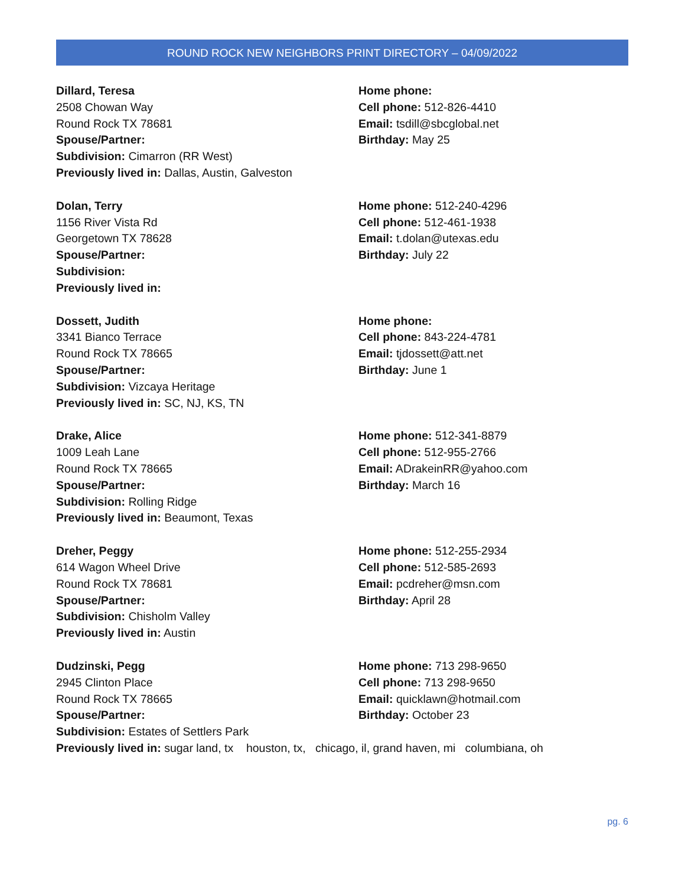ROUND ROCK NEW NEIGHBORS PRINT DIRECTORY – 04/09/2022
Dillard, Teresa
2508 Chowan Way
Round Rock TX 78681
Spouse/Partner:
Subdivision: Cimarron (RR West)
Previously lived in: Dallas, Austin, Galveston
Home phone:
Cell phone: 512-826-4410
Email: tsdill@sbcglobal.net
Birthday: May 25
Dolan, Terry
1156 River Vista Rd
Georgetown TX 78628
Spouse/Partner:
Subdivision:
Previously lived in:
Home phone: 512-240-4296
Cell phone: 512-461-1938
Email: t.dolan@utexas.edu
Birthday: July 22
Dossett, Judith
3341 Bianco Terrace
Round Rock TX 78665
Spouse/Partner:
Subdivision: Vizcaya Heritage
Previously lived in: SC, NJ, KS, TN
Home phone:
Cell phone: 843-224-4781
Email: tjdossett@att.net
Birthday: June 1
Drake, Alice
1009 Leah Lane
Round Rock TX 78665
Spouse/Partner:
Subdivision: Rolling Ridge
Previously lived in: Beaumont, Texas
Home phone: 512-341-8879
Cell phone: 512-955-2766
Email: ADrakeinRR@yahoo.com
Birthday: March 16
Dreher, Peggy
614 Wagon Wheel Drive
Round Rock TX 78681
Spouse/Partner:
Subdivision: Chisholm Valley
Previously lived in: Austin
Home phone: 512-255-2934
Cell phone: 512-585-2693
Email: pcdreher@msn.com
Birthday: April 28
Dudzinski, Pegg
2945 Clinton Place
Round Rock TX 78665
Spouse/Partner:
Subdivision: Estates of Settlers Park
Home phone: 713 298-9650
Cell phone: 713 298-9650
Email: quicklawn@hotmail.com
Birthday: October 23
Previously lived in: sugar land, tx houston, tx, chicago, il, grand haven, mi columbiana, oh
pg. 6